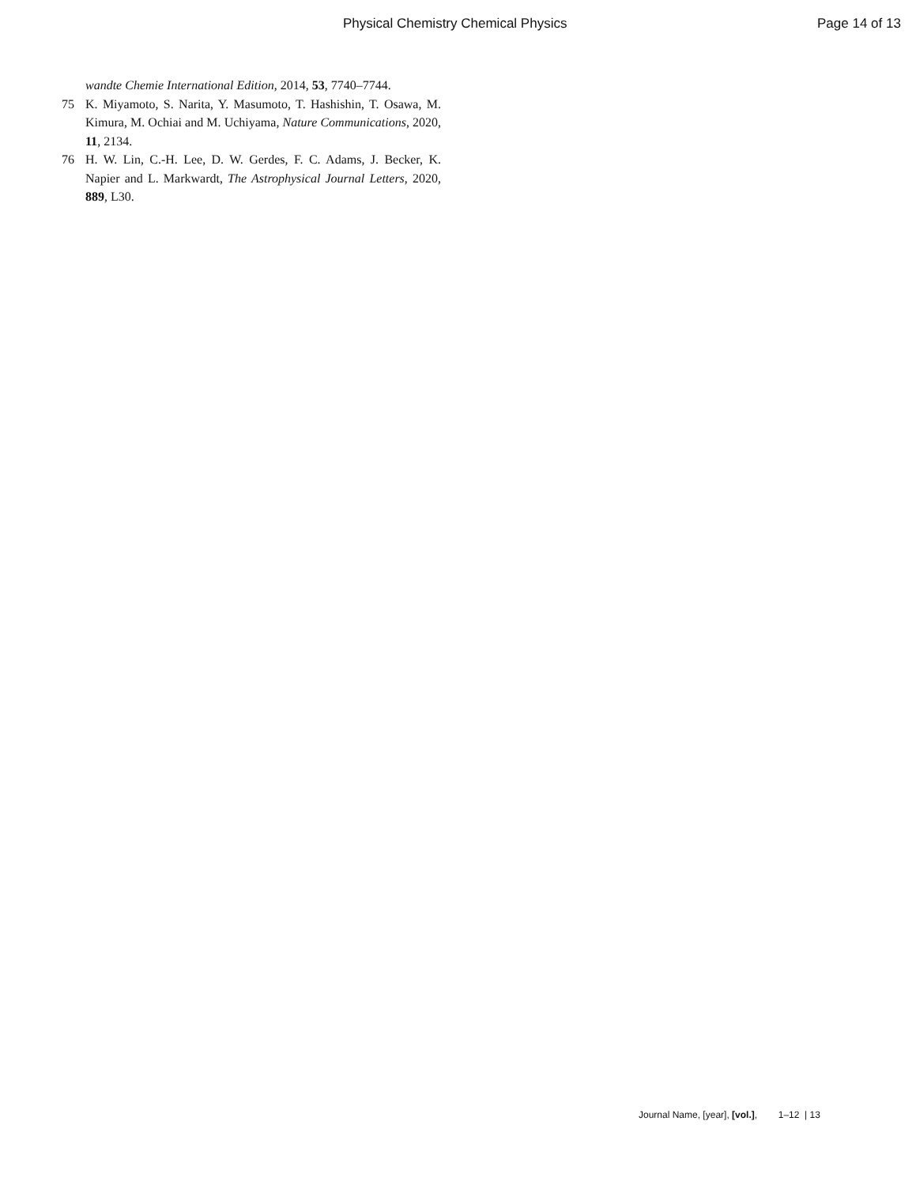Physical Chemistry Chemical Physics Page 14 of 13
wandte Chemie International Edition, 2014, 53, 7740–7744.
75 K. Miyamoto, S. Narita, Y. Masumoto, T. Hashishin, T. Osawa, M. Kimura, M. Ochiai and M. Uchiyama, Nature Communications, 2020, 11, 2134.
76 H. W. Lin, C.-H. Lee, D. W. Gerdes, F. C. Adams, J. Becker, K. Napier and L. Markwardt, The Astrophysical Journal Letters, 2020, 889, L30.
Journal Name, [year], [vol.], 1–12 | 13